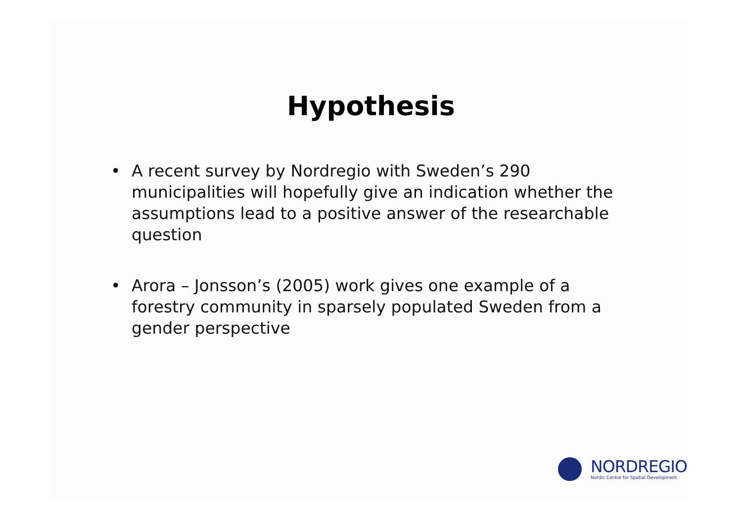Hypothesis
• A recent survey by Nordregio with Sweden’s 290 municipalities will hopefully give an indication whether the assumptions lead to a positive answer of the researchable question
• Arora – Jonsson’s (2005) work gives one example of a forestry community in sparsely populated Sweden from a gender perspective
NORDREGIO
Nordic Centre for Spatial Development